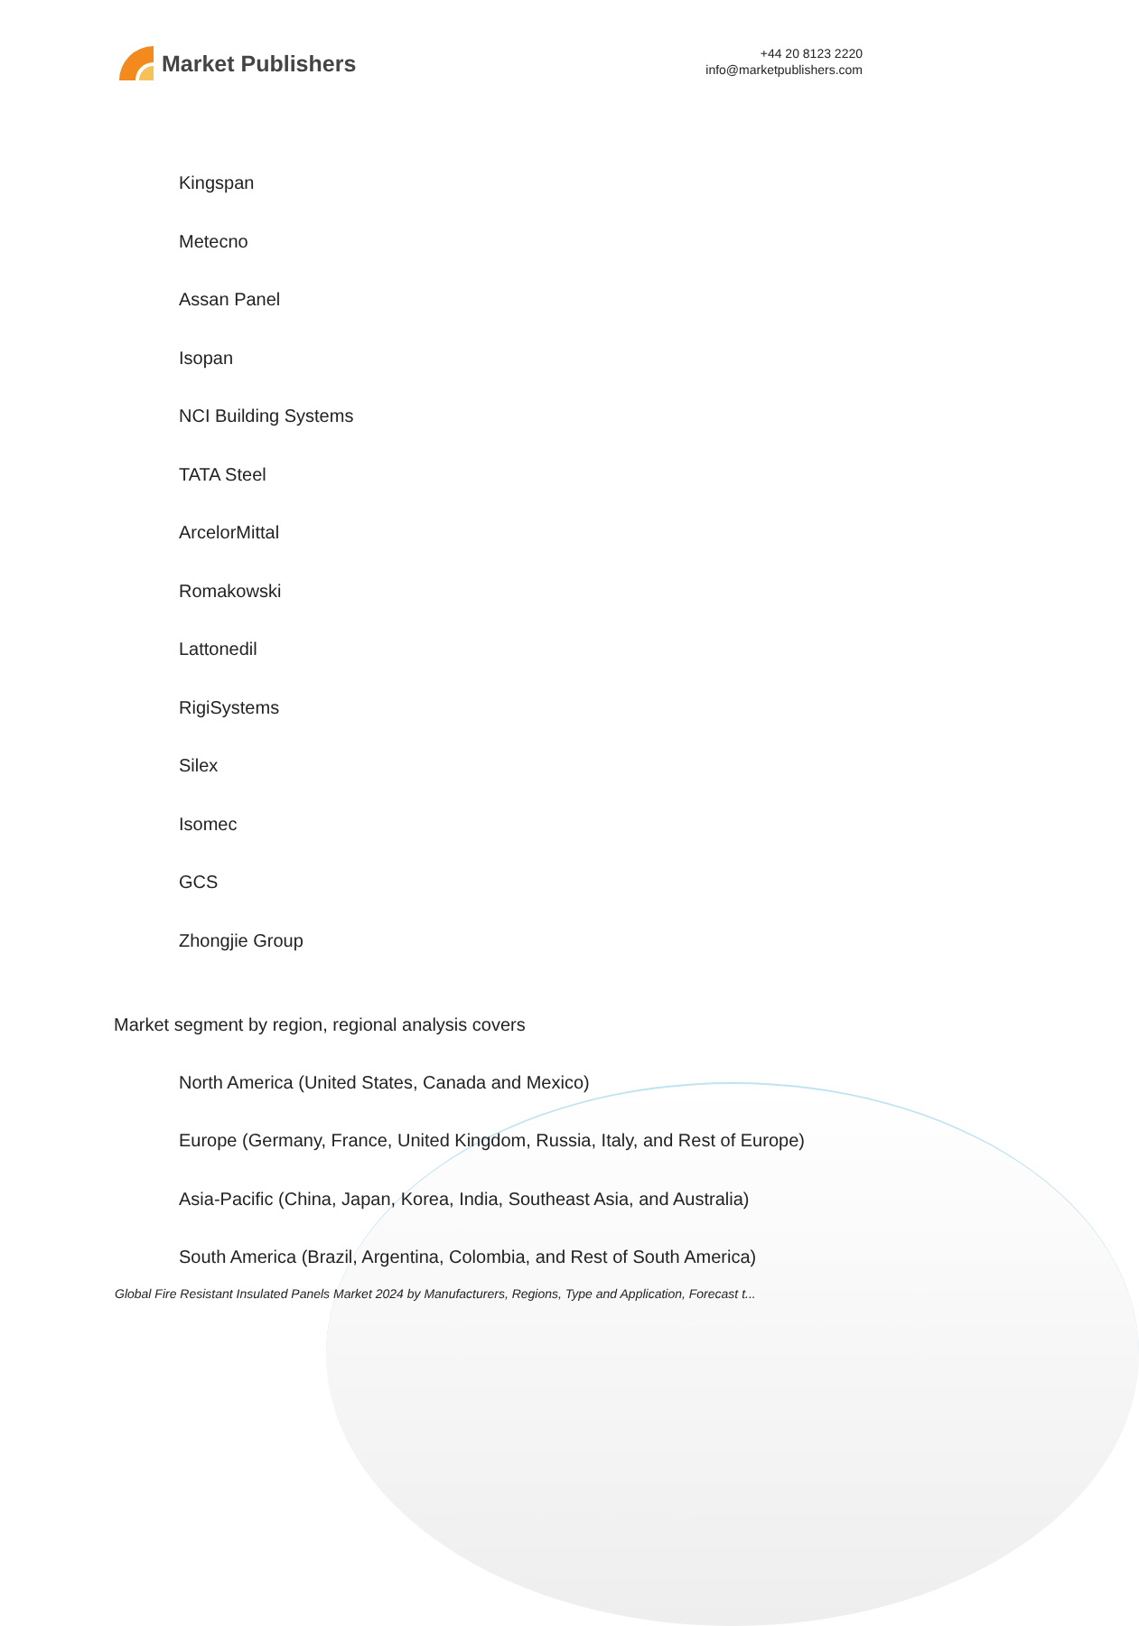Market Publishers
+44 20 8123 2220
info@marketpublishers.com
Kingspan
Metecno
Assan Panel
Isopan
NCI Building Systems
TATA Steel
ArcelorMittal
Romakowski
Lattonedil
RigiSystems
Silex
Isomec
GCS
Zhongjie Group
Market segment by region, regional analysis covers
North America (United States, Canada and Mexico)
Europe (Germany, France, United Kingdom, Russia, Italy, and Rest of Europe)
Asia-Pacific (China, Japan, Korea, India, Southeast Asia, and Australia)
South America (Brazil, Argentina, Colombia, and Rest of South America)
Global Fire Resistant Insulated Panels Market 2024 by Manufacturers, Regions, Type and Application, Forecast t...